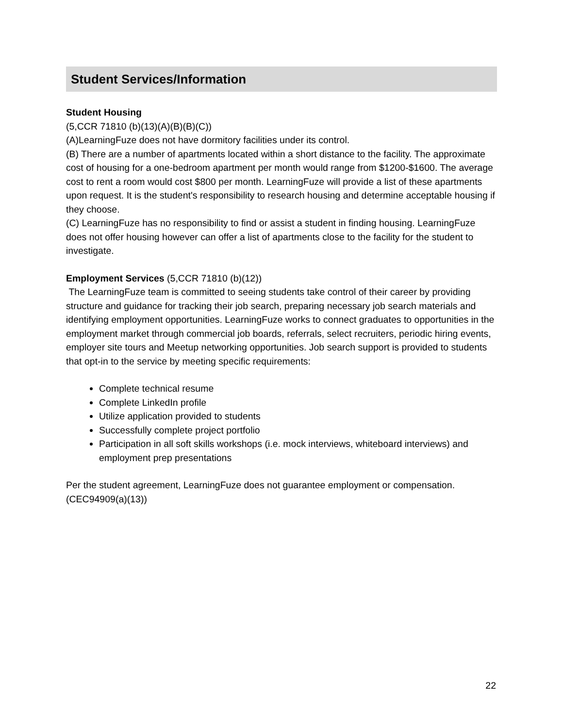Student Services/Information
Student Housing
(5,CCR 71810 (b)(13)(A)(B)(B)(C))
(A)LearningFuze does not have dormitory facilities under its control.
(B) There are a number of apartments located within a short distance to the facility. The approximate cost of housing for a one-bedroom apartment per month would range from $1200-$1600. The average cost to rent a room would cost $800 per month. LearningFuze will provide a list of these apartments upon request. It is the student's responsibility to research housing and determine acceptable housing if they choose.
(C) LearningFuze has no responsibility to find or assist a student in finding housing. LearningFuze does not offer housing however can offer a list of apartments close to the facility for the student to investigate.
Employment Services (5,CCR 71810 (b)(12))
The LearningFuze team is committed to seeing students take control of their career by providing structure and guidance for tracking their job search, preparing necessary job search materials and identifying employment opportunities. LearningFuze works to connect graduates to opportunities in the employment market through commercial job boards, referrals, select recruiters, periodic hiring events, employer site tours and Meetup networking opportunities. Job search support is provided to students that opt-in to the service by meeting specific requirements:
Complete technical resume
Complete LinkedIn profile
Utilize application provided to students
Successfully complete project portfolio
Participation in all soft skills workshops (i.e. mock interviews, whiteboard interviews) and employment prep presentations
Per the student agreement, LearningFuze does not guarantee employment or compensation.
(CEC94909(a)(13))
22